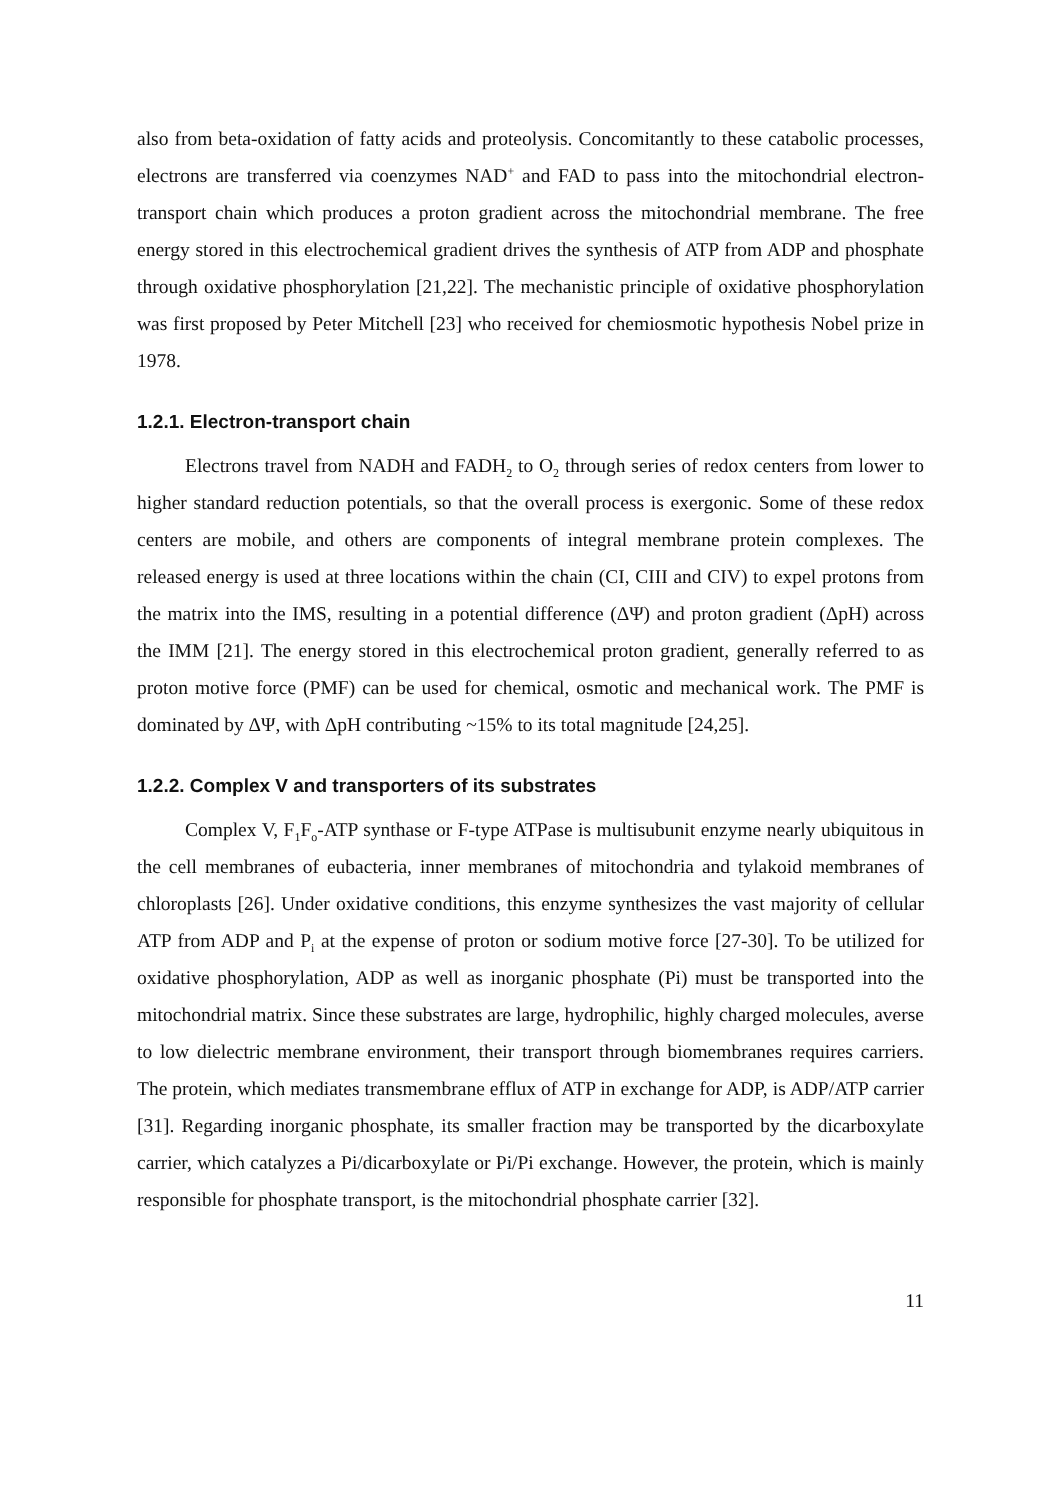also from beta-oxidation of fatty acids and proteolysis. Concomitantly to these catabolic processes, electrons are transferred via coenzymes NAD<sup>+</sup> and FAD to pass into the mitochondrial electron-transport chain which produces a proton gradient across the mitochondrial membrane. The free energy stored in this electrochemical gradient drives the synthesis of ATP from ADP and phosphate through oxidative phosphorylation [21,22]. The mechanistic principle of oxidative phosphorylation was first proposed by Peter Mitchell [23] who received for chemiosmotic hypothesis Nobel prize in 1978.
1.2.1. Electron-transport chain
Electrons travel from NADH and FADH<sub>2</sub> to O<sub>2</sub> through series of redox centers from lower to higher standard reduction potentials, so that the overall process is exergonic. Some of these redox centers are mobile, and others are components of integral membrane protein complexes. The released energy is used at three locations within the chain (CI, CIII and CIV) to expel protons from the matrix into the IMS, resulting in a potential difference (ΔΨ) and proton gradient (ΔpH) across the IMM [21]. The energy stored in this electrochemical proton gradient, generally referred to as proton motive force (PMF) can be used for chemical, osmotic and mechanical work. The PMF is dominated by ΔΨ, with ΔpH contributing ~15% to its total magnitude [24,25].
1.2.2. Complex V and transporters of its substrates
Complex V, F<sub>1</sub>F<sub>o</sub>-ATP synthase or F-type ATPase is multisubunit enzyme nearly ubiquitous in the cell membranes of eubacteria, inner membranes of mitochondria and tylakoid membranes of chloroplasts [26]. Under oxidative conditions, this enzyme synthesizes the vast majority of cellular ATP from ADP and P<sub>i</sub> at the expense of proton or sodium motive force [27-30]. To be utilized for oxidative phosphorylation, ADP as well as inorganic phosphate (Pi) must be transported into the mitochondrial matrix. Since these substrates are large, hydrophilic, highly charged molecules, averse to low dielectric membrane environment, their transport through biomembranes requires carriers. The protein, which mediates transmembrane efflux of ATP in exchange for ADP, is ADP/ATP carrier [31]. Regarding inorganic phosphate, its smaller fraction may be transported by the dicarboxylate carrier, which catalyzes a Pi/dicarboxylate or Pi/Pi exchange. However, the protein, which is mainly responsible for phosphate transport, is the mitochondrial phosphate carrier [32].
11